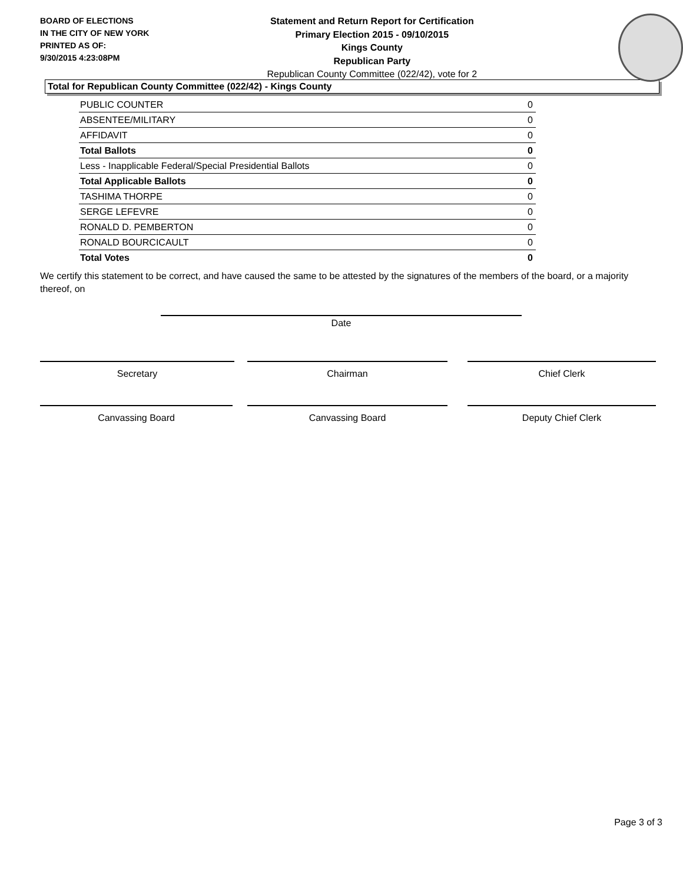BOARD OF ELECTIONS
IN THE CITY OF NEW YORK
PRINTED AS OF:
9/30/2015 4:23:08PM
Statement and Return Report for Certification
Primary Election 2015 - 09/10/2015
Kings County
Republican Party
Republican County Committee (022/42), vote for 2
Total for Republican County Committee (022/42) - Kings County
| PUBLIC COUNTER | 0 |
| ABSENTEE/MILITARY | 0 |
| AFFIDAVIT | 0 |
| Total Ballots | 0 |
| Less - Inapplicable Federal/Special Presidential Ballots | 0 |
| Total Applicable Ballots | 0 |
| TASHIMA THORPE | 0 |
| SERGE LEFEVRE | 0 |
| RONALD D. PEMBERTON | 0 |
| RONALD BOURCICAULT | 0 |
| Total Votes | 0 |
We certify this statement to be correct, and have caused the same to be attested by the signatures of the members of the board, or a majority thereof, on
Date
Secretary Chairman Chief Clerk
Canvassing Board Canvassing Board Deputy Chief Clerk
Page 3 of 3